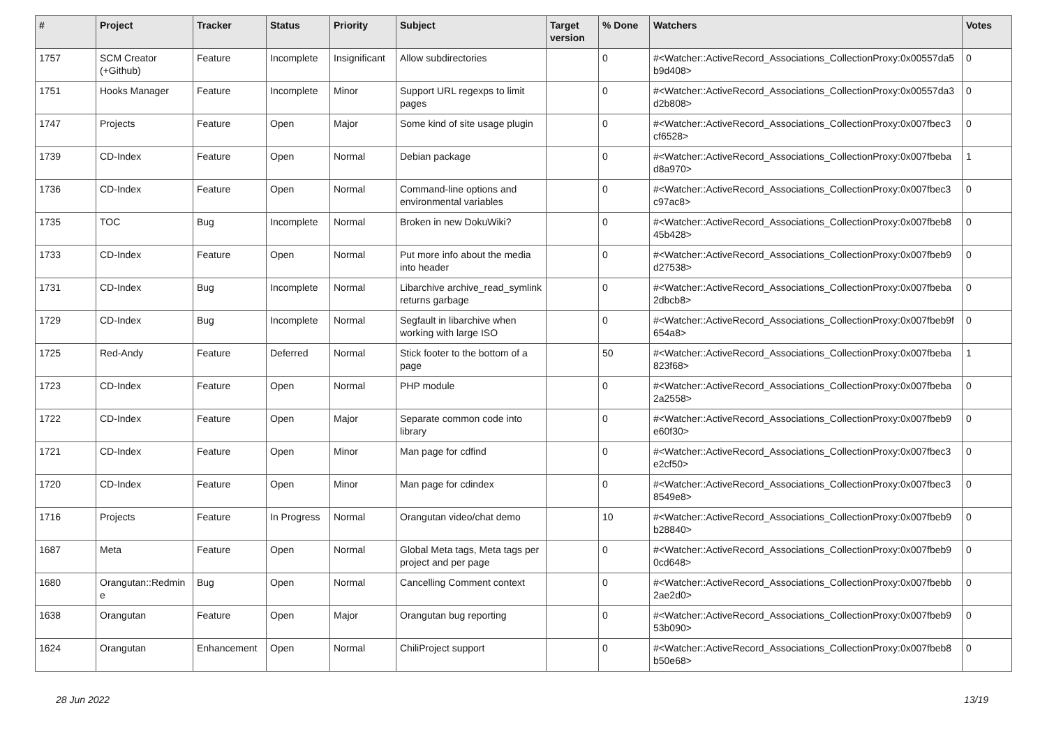| # | Project | Tracker | Status | Priority | Subject | Target version | % Done | Watchers | Votes |
| --- | --- | --- | --- | --- | --- | --- | --- | --- | --- |
| 1757 | SCM Creator (+Github) | Feature | Incomplete | Insignificant | Allow subdirectories | | 0 | #<Watcher::ActiveRecord_Associations_CollectionProxy:0x00557da5 b9d408> | 0 |
| 1751 | Hooks Manager | Feature | Incomplete | Minor | Support URL regexps to limit pages | | 0 | #<Watcher::ActiveRecord_Associations_CollectionProxy:0x00557da3 d2b808> | 0 |
| 1747 | Projects | Feature | Open | Major | Some kind of site usage plugin | | 0 | #<Watcher::ActiveRecord_Associations_CollectionProxy:0x007fbec3 cf6528> | 0 |
| 1739 | CD-Index | Feature | Open | Normal | Debian package | | 0 | #<Watcher::ActiveRecord_Associations_CollectionProxy:0x007fbeba d8a970> | 1 |
| 1736 | CD-Index | Feature | Open | Normal | Command-line options and environmental variables | | 0 | #<Watcher::ActiveRecord_Associations_CollectionProxy:0x007fbec3 c97ac8> | 0 |
| 1735 | TOC | Bug | Incomplete | Normal | Broken in new DokuWiki? | | 0 | #<Watcher::ActiveRecord_Associations_CollectionProxy:0x007fbeb8 45b428> | 0 |
| 1733 | CD-Index | Feature | Open | Normal | Put more info about the media into header | | 0 | #<Watcher::ActiveRecord_Associations_CollectionProxy:0x007fbeb9 d27538> | 0 |
| 1731 | CD-Index | Bug | Incomplete | Normal | Libarchive archive_read_symlink returns garbage | | 0 | #<Watcher::ActiveRecord_Associations_CollectionProxy:0x007fbeba 2dbcb8> | 0 |
| 1729 | CD-Index | Bug | Incomplete | Normal | Segfault in libarchive when working with large ISO | | 0 | #<Watcher::ActiveRecord_Associations_CollectionProxy:0x007fbeb9f 654a8> | 0 |
| 1725 | Red-Andy | Feature | Deferred | Normal | Stick footer to the bottom of a page | | 50 | #<Watcher::ActiveRecord_Associations_CollectionProxy:0x007fbeba 823f68> | 1 |
| 1723 | CD-Index | Feature | Open | Normal | PHP module | | 0 | #<Watcher::ActiveRecord_Associations_CollectionProxy:0x007fbeba 2a2558> | 0 |
| 1722 | CD-Index | Feature | Open | Major | Separate common code into library | | 0 | #<Watcher::ActiveRecord_Associations_CollectionProxy:0x007fbeb9 e60f30> | 0 |
| 1721 | CD-Index | Feature | Open | Minor | Man page for cdfind | | 0 | #<Watcher::ActiveRecord_Associations_CollectionProxy:0x007fbec3 e2cf50> | 0 |
| 1720 | CD-Index | Feature | Open | Minor | Man page for cdindex | | 0 | #<Watcher::ActiveRecord_Associations_CollectionProxy:0x007fbec3 8549e8> | 0 |
| 1716 | Projects | Feature | In Progress | Normal | Orangutan video/chat demo | | 10 | #<Watcher::ActiveRecord_Associations_CollectionProxy:0x007fbeb9 b28840> | 0 |
| 1687 | Meta | Feature | Open | Normal | Global Meta tags, Meta tags per project and per page | | 0 | #<Watcher::ActiveRecord_Associations_CollectionProxy:0x007fbeb9 0cd648> | 0 |
| 1680 | Orangutan::Redmin e | Bug | Open | Normal | Cancelling Comment context | | 0 | #<Watcher::ActiveRecord_Associations_CollectionProxy:0x007fbebb 2ae2d0> | 0 |
| 1638 | Orangutan | Feature | Open | Major | Orangutan bug reporting | | 0 | #<Watcher::ActiveRecord_Associations_CollectionProxy:0x007fbeb9 53b090> | 0 |
| 1624 | Orangutan | Enhancement | Open | Normal | ChiliProject support | | 0 | #<Watcher::ActiveRecord_Associations_CollectionProxy:0x007fbeb8 b50e68> | 0 |
28 Jun 2022 13/19